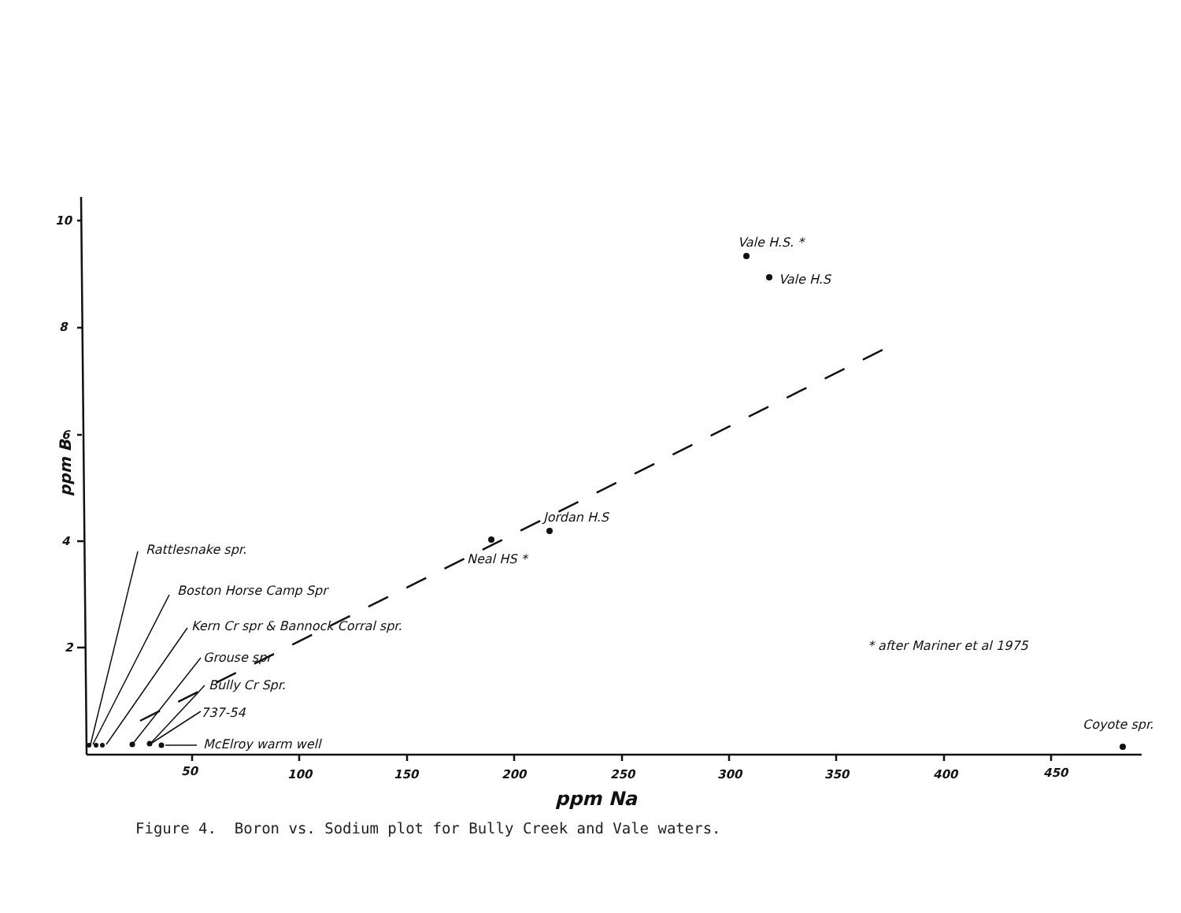10
8
6
4
2
50
100
150
200
250
300
350
400
450
ppm B
ppm Na
Rattlesnake spr.
Boston Horse Camp Spr
Kern Cr spr & Bannock Corral spr.
Grouse spr
Bully Cr Spr.
737-54
McElroy warm well
Neal HS *
Jordan H.S
Vale H.S. *
Vale H.S
* after Mariner et al 1975
Coyote spr.
Figure 4. Boron vs. Sodium plot for Bully Creek and Vale waters.